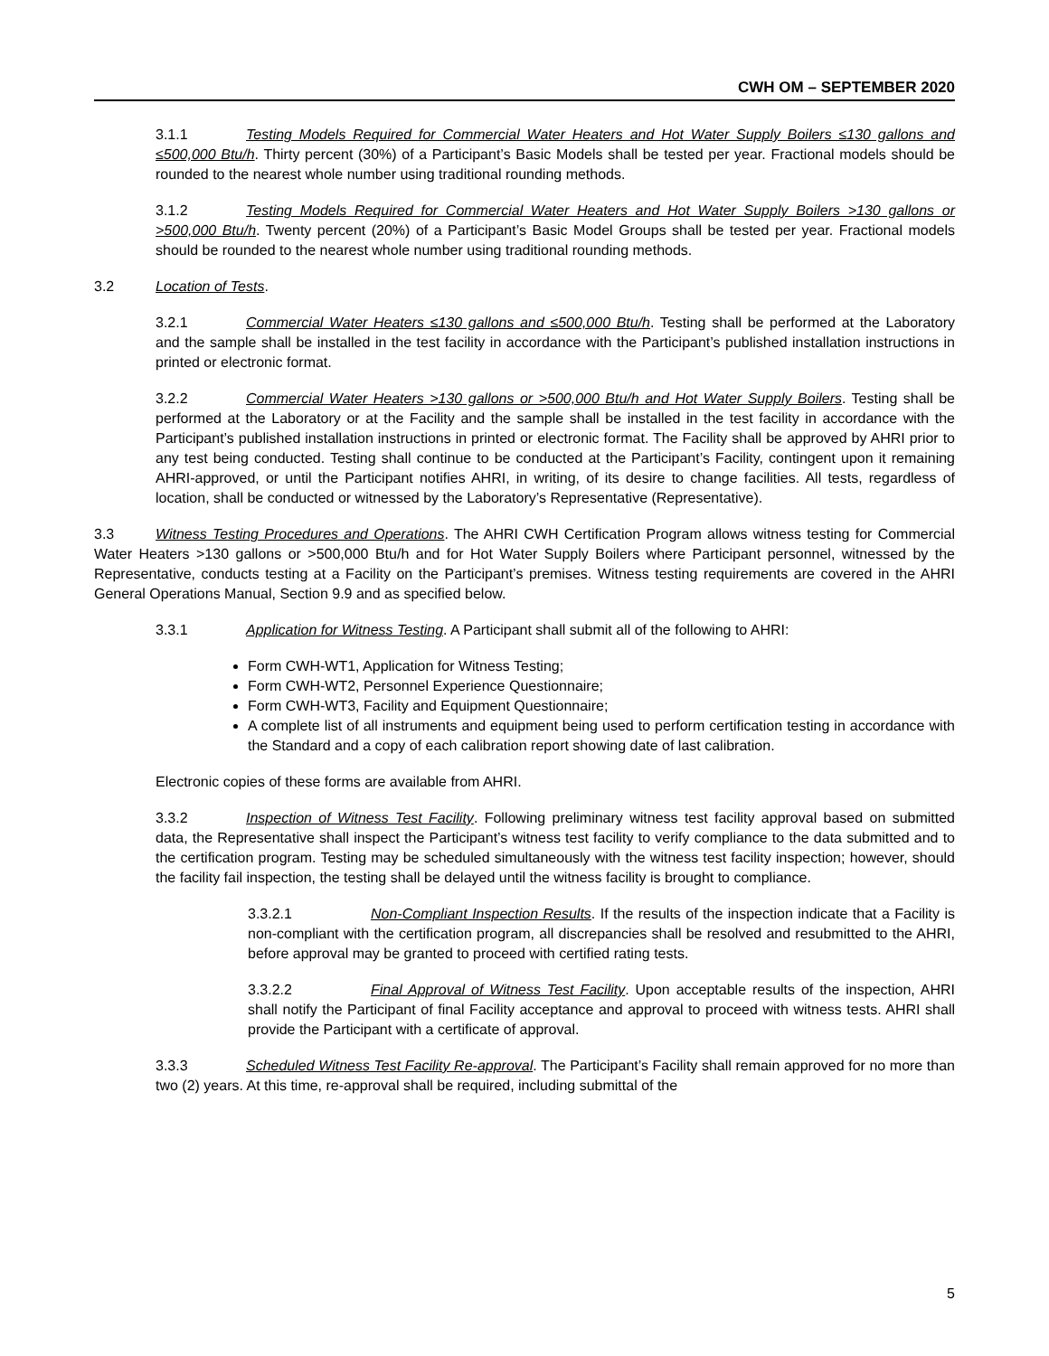CWH OM – SEPTEMBER 2020
3.1.1 Testing Models Required for Commercial Water Heaters and Hot Water Supply Boilers ≤130 gallons and ≤500,000 Btu/h. Thirty percent (30%) of a Participant’s Basic Models shall be tested per year. Fractional models should be rounded to the nearest whole number using traditional rounding methods.
3.1.2 Testing Models Required for Commercial Water Heaters and Hot Water Supply Boilers >130 gallons or >500,000 Btu/h. Twenty percent (20%) of a Participant’s Basic Model Groups shall be tested per year. Fractional models should be rounded to the nearest whole number using traditional rounding methods.
3.2 Location of Tests.
3.2.1 Commercial Water Heaters ≤130 gallons and ≤500,000 Btu/h. Testing shall be performed at the Laboratory and the sample shall be installed in the test facility in accordance with the Participant’s published installation instructions in printed or electronic format.
3.2.2 Commercial Water Heaters >130 gallons or >500,000 Btu/h and Hot Water Supply Boilers. Testing shall be performed at the Laboratory or at the Facility and the sample shall be installed in the test facility in accordance with the Participant’s published installation instructions in printed or electronic format. The Facility shall be approved by AHRI prior to any test being conducted. Testing shall continue to be conducted at the Participant’s Facility, contingent upon it remaining AHRI-approved, or until the Participant notifies AHRI, in writing, of its desire to change facilities. All tests, regardless of location, shall be conducted or witnessed by the Laboratory’s Representative (Representative).
3.3 Witness Testing Procedures and Operations. The AHRI CWH Certification Program allows witness testing for Commercial Water Heaters >130 gallons or >500,000 Btu/h and for Hot Water Supply Boilers where Participant personnel, witnessed by the Representative, conducts testing at a Facility on the Participant’s premises. Witness testing requirements are covered in the AHRI General Operations Manual, Section 9.9 and as specified below.
3.3.1 Application for Witness Testing. A Participant shall submit all of the following to AHRI:
Form CWH-WT1, Application for Witness Testing;
Form CWH-WT2, Personnel Experience Questionnaire;
Form CWH-WT3, Facility and Equipment Questionnaire;
A complete list of all instruments and equipment being used to perform certification testing in accordance with the Standard and a copy of each calibration report showing date of last calibration.
Electronic copies of these forms are available from AHRI.
3.3.2 Inspection of Witness Test Facility. Following preliminary witness test facility approval based on submitted data, the Representative shall inspect the Participant’s witness test facility to verify compliance to the data submitted and to the certification program. Testing may be scheduled simultaneously with the witness test facility inspection; however, should the facility fail inspection, the testing shall be delayed until the witness facility is brought to compliance.
3.3.2.1 Non-Compliant Inspection Results. If the results of the inspection indicate that a Facility is non-compliant with the certification program, all discrepancies shall be resolved and resubmitted to the AHRI, before approval may be granted to proceed with certified rating tests.
3.3.2.2 Final Approval of Witness Test Facility. Upon acceptable results of the inspection, AHRI shall notify the Participant of final Facility acceptance and approval to proceed with witness tests. AHRI shall provide the Participant with a certificate of approval.
3.3.3 Scheduled Witness Test Facility Re-approval. The Participant’s Facility shall remain approved for no more than two (2) years. At this time, re-approval shall be required, including submittal of the
5